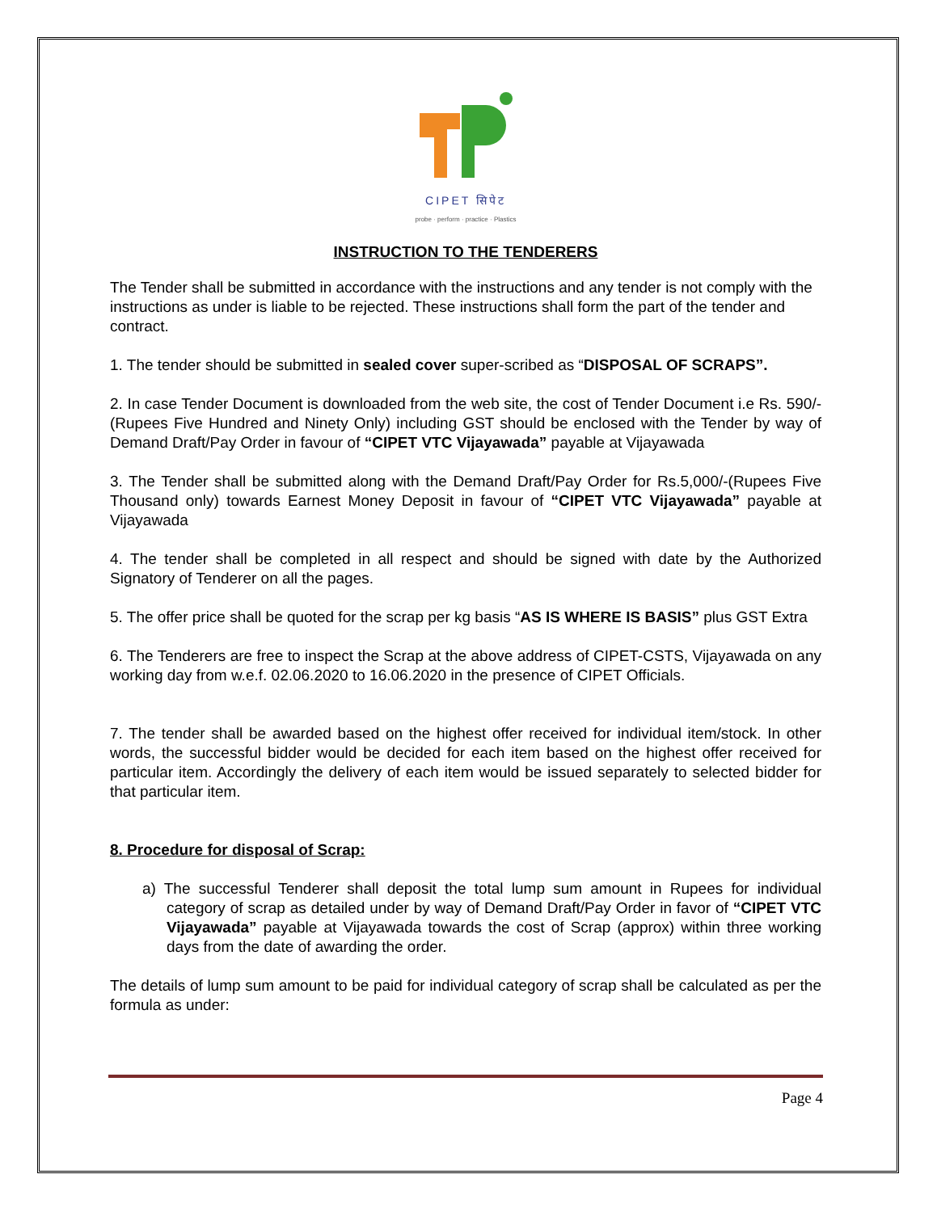CIPET सिपेट
probe · perform · practice · Plastics
INSTRUCTION TO THE TENDERERS
The Tender shall be submitted in accordance with the instructions and any tender is not comply with the instructions as under is liable to be rejected. These instructions shall form the part of the tender and contract.
1. The tender should be submitted in sealed cover super-scribed as “DISPOSAL OF SCRAPS”.
2. In case Tender Document is downloaded from the web site, the cost of Tender Document i.e Rs. 590/- (Rupees Five Hundred and Ninety Only) including GST should be enclosed with the Tender by way of Demand Draft/Pay Order in favour of “CIPET VTC Vijayawada” payable at Vijayawada
3. The Tender shall be submitted along with the Demand Draft/Pay Order for Rs.5,000/-(Rupees Five Thousand only) towards Earnest Money Deposit in favour of “CIPET VTC Vijayawada” payable at Vijayawada
4. The tender shall be completed in all respect and should be signed with date by the Authorized Signatory of Tenderer on all the pages.
5. The offer price shall be quoted for the scrap per kg basis “AS IS WHERE IS BASIS” plus GST Extra
6. The Tenderers are free to inspect the Scrap at the above address of CIPET-CSTS, Vijayawada on any working day from w.e.f. 02.06.2020 to 16.06.2020 in the presence of CIPET Officials.
7. The tender shall be awarded based on the highest offer received for individual item/stock. In other words, the successful bidder would be decided for each item based on the highest offer received for particular item. Accordingly the delivery of each item would be issued separately to selected bidder for that particular item.
8. Procedure for disposal of Scrap:
a) The successful Tenderer shall deposit the total lump sum amount in Rupees for individual category of scrap as detailed under by way of Demand Draft/Pay Order in favor of “CIPET VTC Vijayawada” payable at Vijayawada towards the cost of Scrap (approx) within three working days from the date of awarding the order.
The details of lump sum amount to be paid for individual category of scrap shall be calculated as per the formula as under:
Page 4